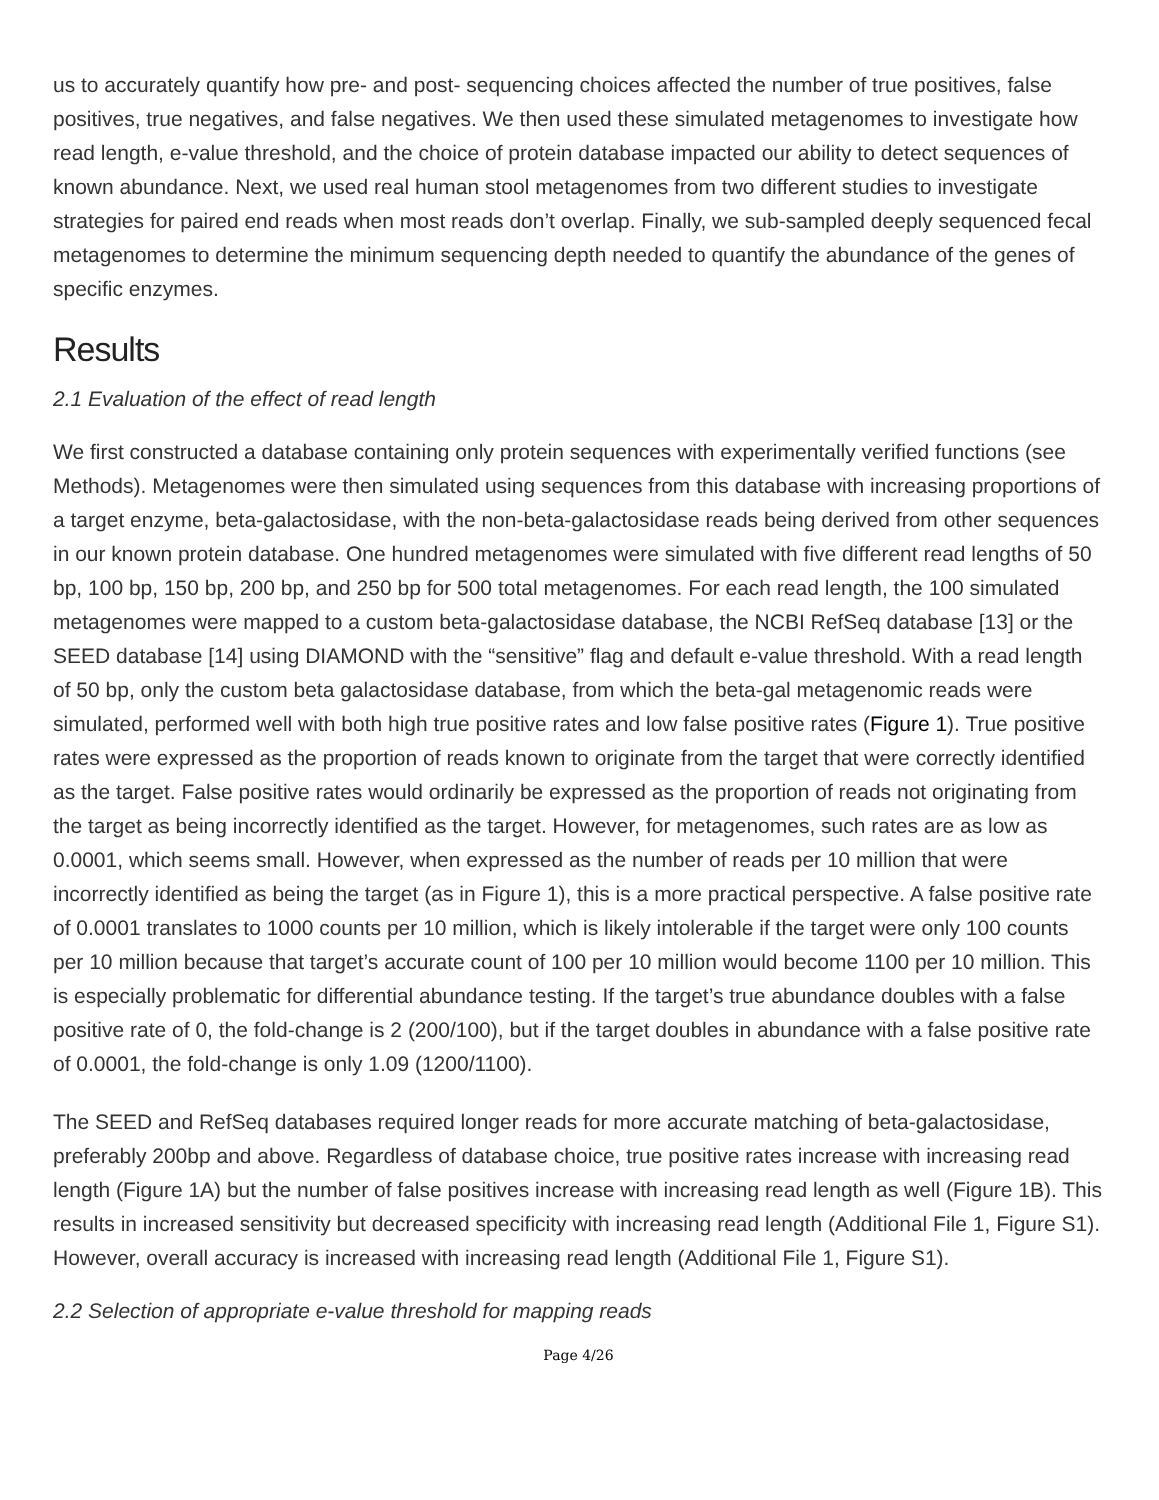us to accurately quantify how pre- and post- sequencing choices affected the number of true positives, false positives, true negatives, and false negatives. We then used these simulated metagenomes to investigate how read length, e-value threshold, and the choice of protein database impacted our ability to detect sequences of known abundance. Next, we used real human stool metagenomes from two different studies to investigate strategies for paired end reads when most reads don’t overlap. Finally, we sub-sampled deeply sequenced fecal metagenomes to determine the minimum sequencing depth needed to quantify the abundance of the genes of specific enzymes.
Results
2.1 Evaluation of the effect of read length
We first constructed a database containing only protein sequences with experimentally verified functions (see Methods). Metagenomes were then simulated using sequences from this database with increasing proportions of a target enzyme, beta-galactosidase, with the non-beta-galactosidase reads being derived from other sequences in our known protein database. One hundred metagenomes were simulated with five different read lengths of 50 bp, 100 bp, 150 bp, 200 bp, and 250 bp for 500 total metagenomes. For each read length, the 100 simulated metagenomes were mapped to a custom beta-galactosidase database, the NCBI RefSeq database [13] or the SEED database [14] using DIAMOND with the “sensitive” flag and default e-value threshold. With a read length of 50 bp, only the custom beta galactosidase database, from which the beta-gal metagenomic reads were simulated, performed well with both high true positive rates and low false positive rates (Figure 1). True positive rates were expressed as the proportion of reads known to originate from the target that were correctly identified as the target. False positive rates would ordinarily be expressed as the proportion of reads not originating from the target as being incorrectly identified as the target. However, for metagenomes, such rates are as low as 0.0001, which seems small. However, when expressed as the number of reads per 10 million that were incorrectly identified as being the target (as in Figure 1), this is a more practical perspective. A false positive rate of 0.0001 translates to 1000 counts per 10 million, which is likely intolerable if the target were only 100 counts per 10 million because that target’s accurate count of 100 per 10 million would become 1100 per 10 million. This is especially problematic for differential abundance testing. If the target’s true abundance doubles with a false positive rate of 0, the fold-change is 2 (200/100), but if the target doubles in abundance with a false positive rate of 0.0001, the fold-change is only 1.09 (1200/1100).
The SEED and RefSeq databases required longer reads for more accurate matching of beta-galactosidase, preferably 200bp and above. Regardless of database choice, true positive rates increase with increasing read length (Figure 1A) but the number of false positives increase with increasing read length as well (Figure 1B). This results in increased sensitivity but decreased specificity with increasing read length (Additional File 1, Figure S1). However, overall accuracy is increased with increasing read length (Additional File 1, Figure S1).
2.2 Selection of appropriate e-value threshold for mapping reads
Page 4/26